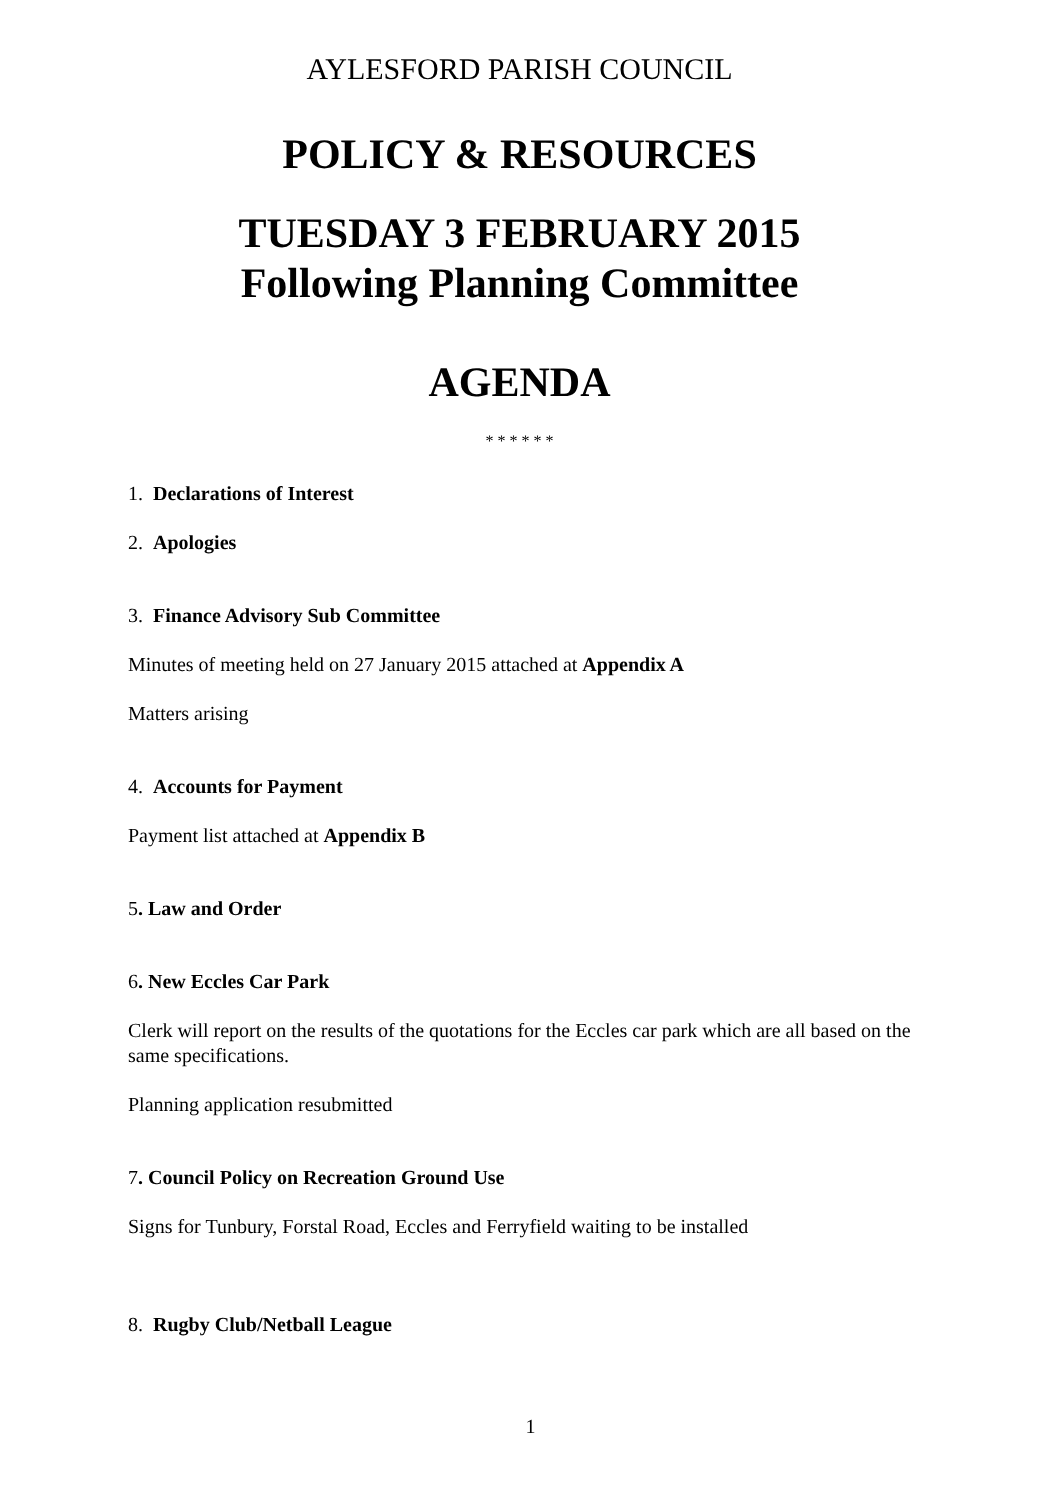AYLESFORD PARISH COUNCIL
POLICY & RESOURCES
TUESDAY 3 FEBRUARY 2015
Following Planning Committee
AGENDA
* * * * * *
1. Declarations of Interest
2. Apologies
3. Finance Advisory Sub Committee
Minutes of meeting held on 27 January 2015 attached at Appendix A
Matters arising
4. Accounts for Payment
Payment list attached at Appendix B
5. Law and Order
6. New Eccles Car Park
Clerk will report on the results of the quotations for the Eccles car park which are all based on the same specifications.
Planning application resubmitted
7. Council Policy on Recreation Ground Use
Signs for Tunbury, Forstal Road, Eccles and Ferryfield waiting to be installed
8. Rugby Club/Netball League
1